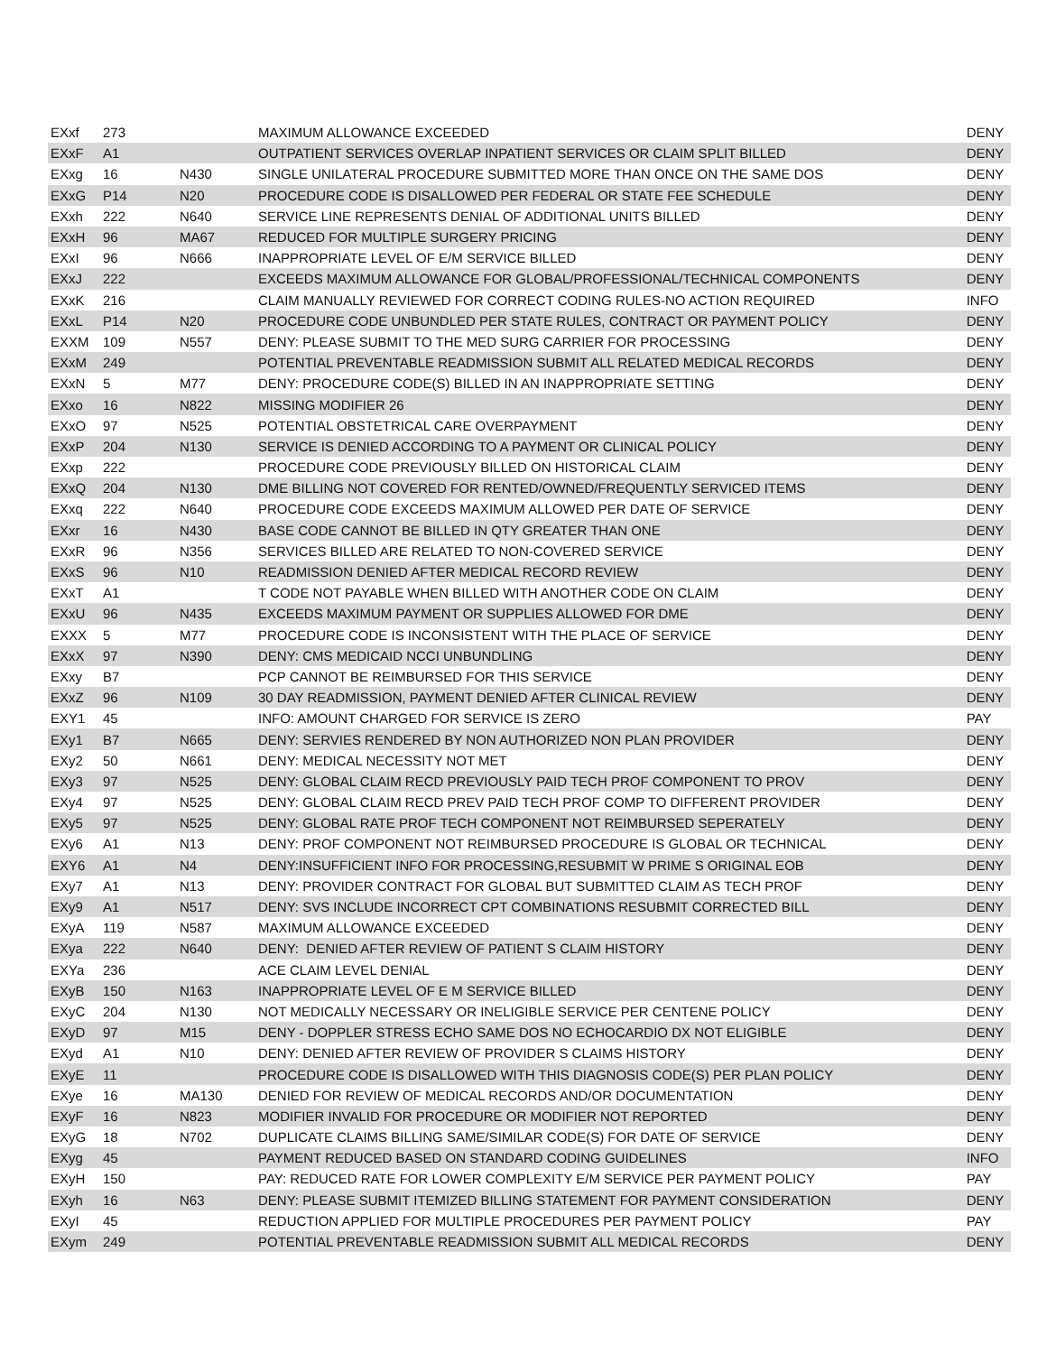| EXxf | 273 | | MAXIMUM ALLOWANCE EXCEEDED | DENY |
| EXxF | A1 | | OUTPATIENT SERVICES OVERLAP INPATIENT SERVICES OR CLAIM SPLIT BILLED | DENY |
| EXxg | 16 | N430 | SINGLE UNILATERAL PROCEDURE SUBMITTED MORE THAN ONCE ON THE SAME DOS | DENY |
| EXxG | P14 | N20 | PROCEDURE CODE IS DISALLOWED PER FEDERAL OR STATE FEE SCHEDULE | DENY |
| EXxh | 222 | N640 | SERVICE LINE REPRESENTS DENIAL OF ADDITIONAL UNITS BILLED | DENY |
| EXxH | 96 | MA67 | REDUCED FOR MULTIPLE SURGERY PRICING | DENY |
| EXxI | 96 | N666 | INAPPROPRIATE LEVEL OF E/M SERVICE BILLED | DENY |
| EXxJ | 222 | | EXCEEDS MAXIMUM ALLOWANCE FOR GLOBAL/PROFESSIONAL/TECHNICAL COMPONENTS | DENY |
| EXxK | 216 | | CLAIM MANUALLY REVIEWED FOR CORRECT CODING RULES-NO ACTION REQUIRED | INFO |
| EXxL | P14 | N20 | PROCEDURE CODE UNBUNDLED PER STATE RULES, CONTRACT OR PAYMENT POLICY | DENY |
| EXXM | 109 | N557 | DENY: PLEASE SUBMIT TO THE MED SURG CARRIER FOR PROCESSING | DENY |
| EXxM | 249 | | POTENTIAL PREVENTABLE READMISSION SUBMIT ALL RELATED MEDICAL RECORDS | DENY |
| EXxN | 5 | M77 | DENY: PROCEDURE CODE(S) BILLED IN AN INAPPROPRIATE SETTING | DENY |
| EXxo | 16 | N822 | MISSING MODIFIER 26 | DENY |
| EXxO | 97 | N525 | POTENTIAL OBSTETRICAL CARE OVERPAYMENT | DENY |
| EXxP | 204 | N130 | SERVICE IS DENIED ACCORDING TO A PAYMENT OR CLINICAL POLICY | DENY |
| EXxp | 222 | | PROCEDURE CODE PREVIOUSLY BILLED ON HISTORICAL CLAIM | DENY |
| EXxQ | 204 | N130 | DME BILLING NOT COVERED FOR RENTED/OWNED/FREQUENTLY SERVICED ITEMS | DENY |
| EXxq | 222 | N640 | PROCEDURE CODE EXCEEDS MAXIMUM ALLOWED PER DATE OF SERVICE | DENY |
| EXxr | 16 | N430 | BASE CODE CANNOT BE BILLED IN QTY GREATER THAN ONE | DENY |
| EXxR | 96 | N356 | SERVICES BILLED ARE RELATED TO NON-COVERED SERVICE | DENY |
| EXxS | 96 | N10 | READMISSION DENIED AFTER MEDICAL RECORD REVIEW | DENY |
| EXxT | A1 | | T CODE NOT PAYABLE WHEN BILLED WITH ANOTHER CODE ON CLAIM | DENY |
| EXxU | 96 | N435 | EXCEEDS MAXIMUM PAYMENT OR SUPPLIES ALLOWED FOR DME | DENY |
| EXXX | 5 | M77 | PROCEDURE CODE IS INCONSISTENT WITH THE PLACE OF SERVICE | DENY |
| EXxX | 97 | N390 | DENY: CMS MEDICAID NCCI UNBUNDLING | DENY |
| EXxy | B7 | | PCP CANNOT BE REIMBURSED FOR THIS SERVICE | DENY |
| EXxZ | 96 | N109 | 30 DAY READMISSION, PAYMENT DENIED AFTER CLINICAL REVIEW | DENY |
| EXY1 | 45 | | INFO: AMOUNT CHARGED FOR SERVICE IS ZERO | PAY |
| EXy1 | B7 | N665 | DENY: SERVIES RENDERED BY NON AUTHORIZED NON PLAN PROVIDER | DENY |
| EXy2 | 50 | N661 | DENY: MEDICAL NECESSITY NOT MET | DENY |
| EXy3 | 97 | N525 | DENY: GLOBAL CLAIM RECD PREVIOUSLY PAID TECH PROF COMPONENT TO PROV | DENY |
| EXy4 | 97 | N525 | DENY: GLOBAL CLAIM RECD PREV PAID TECH PROF COMP TO DIFFERENT PROVIDER | DENY |
| EXy5 | 97 | N525 | DENY: GLOBAL RATE PROF TECH COMPONENT NOT REIMBURSED SEPERATELY | DENY |
| EXy6 | A1 | N13 | DENY: PROF COMPONENT NOT REIMBURSED PROCEDURE IS GLOBAL OR TECHNICAL | DENY |
| EXY6 | A1 | N4 | DENY:INSUFFICIENT INFO FOR PROCESSING,RESUBMIT W PRIME S ORIGINAL EOB | DENY |
| EXy7 | A1 | N13 | DENY: PROVIDER CONTRACT FOR GLOBAL BUT SUBMITTED CLAIM AS TECH PROF | DENY |
| EXy9 | A1 | N517 | DENY: SVS INCLUDE INCORRECT CPT COMBINATIONS RESUBMIT CORRECTED BILL | DENY |
| EXyA | 119 | N587 | MAXIMUM ALLOWANCE EXCEEDED | DENY |
| EXya | 222 | N640 | DENY: DENIED AFTER REVIEW OF PATIENT S CLAIM HISTORY | DENY |
| EXYa | 236 | | ACE CLAIM LEVEL DENIAL | DENY |
| EXyB | 150 | N163 | INAPPROPRIATE LEVEL OF E M SERVICE BILLED | DENY |
| EXyC | 204 | N130 | NOT MEDICALLY NECESSARY OR INELIGIBLE SERVICE PER CENTENE POLICY | DENY |
| EXyD | 97 | M15 | DENY - DOPPLER STRESS ECHO SAME DOS NO ECHOCARDIO DX NOT ELIGIBLE | DENY |
| EXyd | A1 | N10 | DENY: DENIED AFTER REVIEW OF PROVIDER S CLAIMS HISTORY | DENY |
| EXyE | 11 | | PROCEDURE CODE IS DISALLOWED WITH THIS DIAGNOSIS CODE(S) PER PLAN POLICY | DENY |
| EXye | 16 | MA130 | DENIED FOR REVIEW OF MEDICAL RECORDS AND/OR DOCUMENTATION | DENY |
| EXyF | 16 | N823 | MODIFIER INVALID FOR PROCEDURE OR MODIFIER NOT REPORTED | DENY |
| EXyG | 18 | N702 | DUPLICATE CLAIMS BILLING SAME/SIMILAR CODE(S) FOR DATE OF SERVICE | DENY |
| EXyg | 45 | | PAYMENT REDUCED BASED ON STANDARD CODING GUIDELINES | INFO |
| EXyH | 150 | | PAY: REDUCED RATE FOR LOWER COMPLEXITY E/M SERVICE PER PAYMENT POLICY | PAY |
| EXyh | 16 | N63 | DENY: PLEASE SUBMIT ITEMIZED BILLING STATEMENT FOR PAYMENT CONSIDERATION | DENY |
| EXyI | 45 | | REDUCTION APPLIED FOR MULTIPLE PROCEDURES PER PAYMENT POLICY | PAY |
| EXym | 249 | | POTENTIAL PREVENTABLE READMISSION SUBMIT ALL MEDICAL RECORDS | DENY |